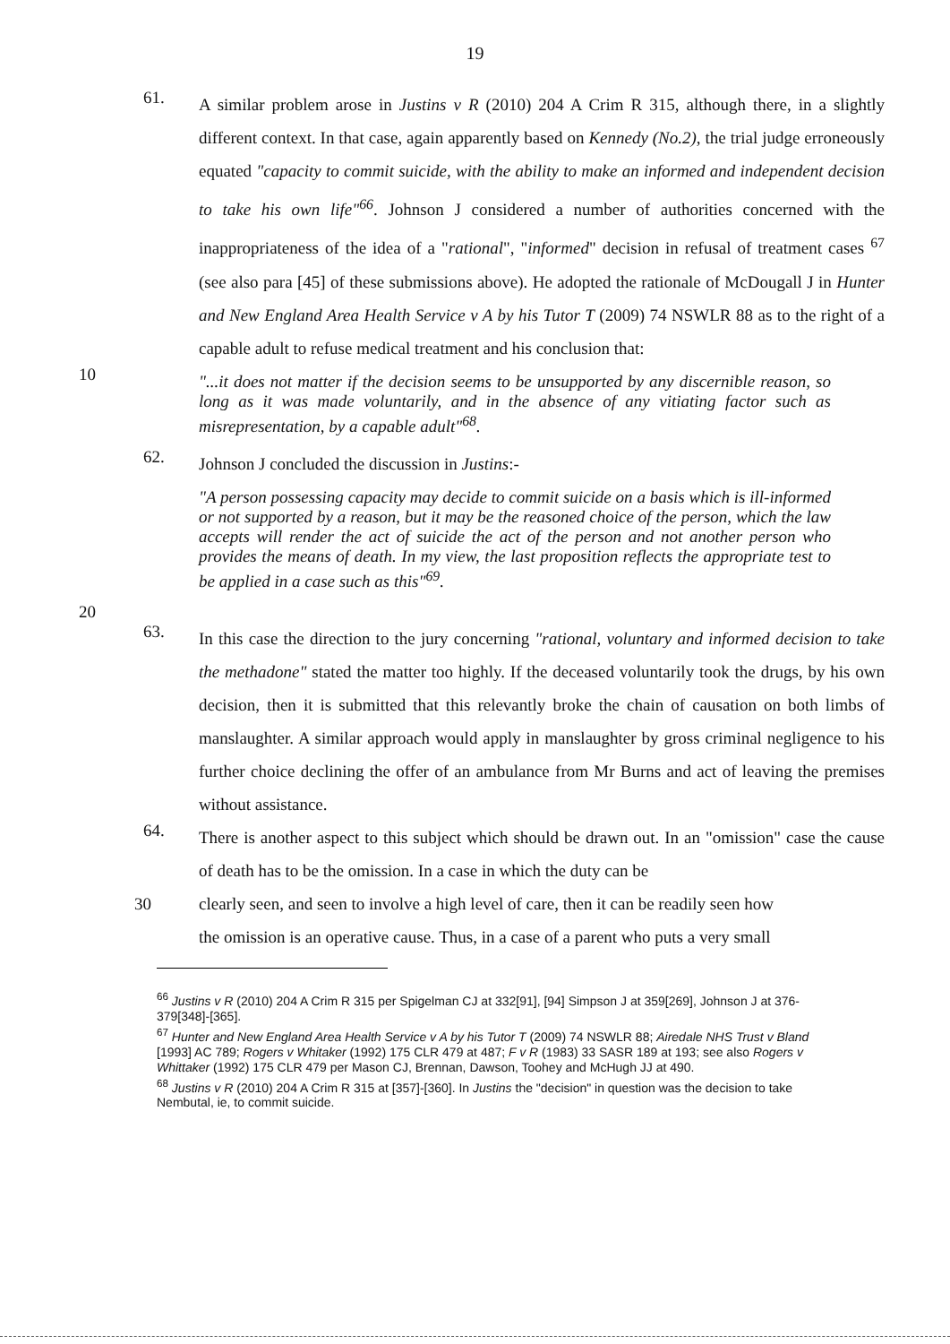19
61.
A similar problem arose in Justins v R (2010) 204 A Crim R 315, although there, in a slightly different context. In that case, again apparently based on Kennedy (No.2), the trial judge erroneously equated "capacity to commit suicide, with the ability to make an informed and independent decision to take his own life"<sup>66</sup>. Johnson J considered a number of authorities concerned with the inappropriateness of the idea of a "rational", "informed" decision in refusal of treatment cases <sup>67</sup> (see also para [45] of these submissions above). He adopted the rationale of McDougall J in Hunter and New England Area Health Service v A by his Tutor T (2009) 74 NSWLR 88 as to the right of a capable adult to refuse medical treatment and his conclusion that:
10
"...it does not matter if the decision seems to be unsupported by any discernible reason, so long as it was made voluntarily, and in the absence of any vitiating factor such as misrepresentation, by a capable adult"<sup>68</sup>.
62.
Johnson J concluded the discussion in Justins:-
"A person possessing capacity may decide to commit suicide on a basis which is ill-informed or not supported by a reason, but it may be the reasoned choice of the person, which the law accepts will render the act of suicide the act of the person and not another person who provides the means of death. In my view, the last proposition reflects the appropriate test to be applied in a case such as this"<sup>69</sup>.
20
63.
In this case the direction to the jury concerning "rational, voluntary and informed decision to take the methadone" stated the matter too highly. If the deceased voluntarily took the drugs, by his own decision, then it is submitted that this relevantly broke the chain of causation on both limbs of manslaughter. A similar approach would apply in manslaughter by gross criminal negligence to his further choice declining the offer of an ambulance from Mr Burns and act of leaving the premises without assistance.
64.
There is another aspect to this subject which should be drawn out. In an "omission" case the cause of death has to be the omission. In a case in which the duty can be
30 clearly seen, and seen to involve a high level of care, then it can be readily seen how
the omission is an operative cause. Thus, in a case of a parent who puts a very small
<sup>66</sup> Justins v R (2010) 204 A Crim R 315 per Spigelman CJ at 332[91], [94] Simpson J at 359[269], Johnson J at 376-379[348]-[365].
<sup>67</sup> Hunter and New England Area Health Service v A by his Tutor T (2009) 74 NSWLR 88; Airedale NHS Trust v Bland [1993] AC 789; Rogers v Whitaker (1992) 175 CLR 479 at 487; F v R (1983) 33 SASR 189 at 193; see also Rogers v Whittaker (1992) 175 CLR 479 per Mason CJ, Brennan, Dawson, Toohey and McHugh JJ at 490.
<sup>68</sup> Justins v R (2010) 204 A Crim R 315 at [357]-[360]. In Justins the "decision" in question was the decision to take Nembutal, ie, to commit suicide.